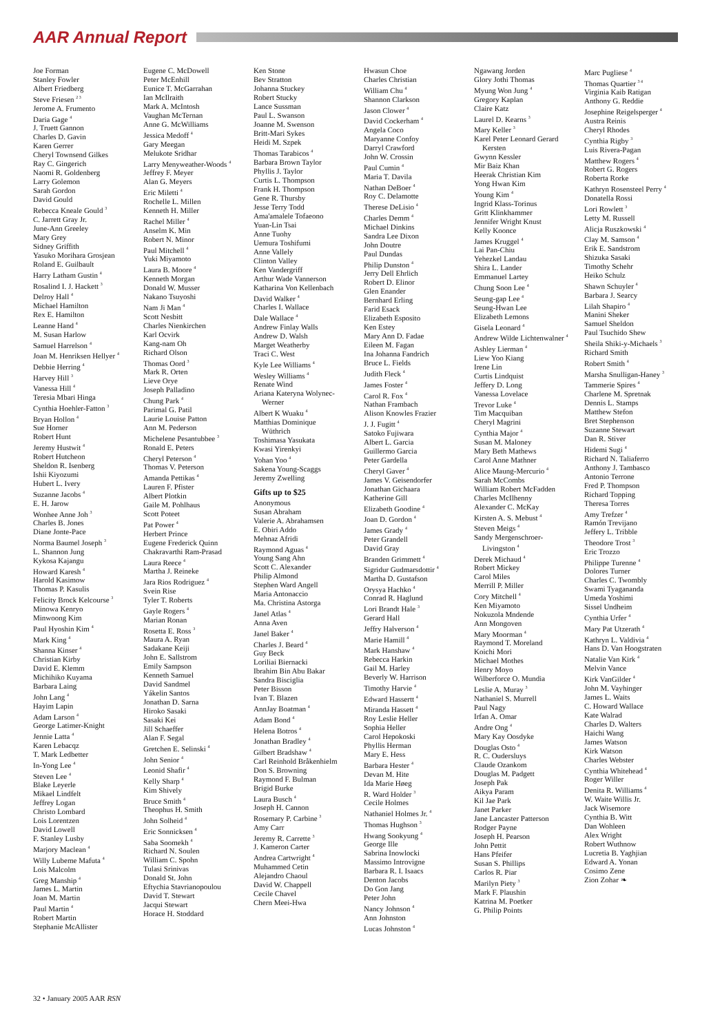AAR Annual Report
Joe Forman
Stanley Fowler
Albert Friedberg
Steve Friesen <sup>2 3</sup>
Jerome A. Frumento
Daria Gage <sup>4</sup>
J. Truett Gannon
Charles D. Gavin
Karen Gerrer
Cheryl Townsend Gilkes
Ray C. Gingerich
Naomi R. Goldenberg
Larry Golemon
Sarah Gordon
David Gould
Rebecca Kneale Gould <sup>3</sup>
C. Jarrett Gray Jr.
June-Ann Greeley
Mary Grey
Sidney Griffith
Yasuko Morihara Grosjean
Roland E. Guilbault
Harry Latham Gustin <sup>4</sup>
Rosalind I. J. Hackett <sup>3</sup>
Delroy Hall <sup>4</sup>
Michael Hamilton
Rex E. Hamilton
Leanne Hand <sup>4</sup>
M. Susan Harlow
Samuel Harrelson <sup>4</sup>
Joan M. Henriksen Hellyer <sup>4</sup>
Debbie Herring <sup>4</sup>
Harvey Hill <sup>3</sup>
Vanessa Hill <sup>4</sup>
Teresia Mbari Hinga
Cynthia Hoehler-Fatton <sup>3</sup>
Bryan Hollon <sup>4</sup>
Sue Horner
Robert Hunt
Jeremy Hustwit <sup>4</sup>
Robert Hutcheon
Sheldon R. Isenberg
Ishii Kiyozumi
Hubert L. Ivery
Suzanne Jacobs <sup>4</sup>
E. H. Jarow
Wonhee Anne Joh <sup>3</sup>
Charles B. Jones
Diane Jonte-Pace
Norma Baumel Joseph <sup>3</sup>
L. Shannon Jung
Kykosa Kajangu
Howard Karesh <sup>4</sup>
Harold Kasimow
Thomas P. Kasulis
Felicity Brock Kelcourse <sup>3</sup>
Minowa Kenryo
Minwoong Kim
Paul Hyoshin Kim <sup>4</sup>
Mark King <sup>4</sup>
Shanna Kinser <sup>4</sup>
Christian Kirby
David E. Klemm
Michihiko Kuyama
Barbara Laing
John Lang <sup>4</sup>
Hayim Lapin
Adam Larson <sup>4</sup>
George Latimer-Knight
Jennie Latta <sup>4</sup>
Karen Lebacqz
T. Mark Ledbetter
In-Yong Lee <sup>4</sup>
Steven Lee <sup>4</sup>
Blake Leyerle
Mikael Lindfelt
Jeffrey Logan
Christo Lombard
Lois Lorentzen
David Lowell
F. Stanley Lusby
Marjory Maclean <sup>4</sup>
Willy Lubeme Mafuta <sup>4</sup>
Lois Malcolm
Greg Manship <sup>4</sup>
James L. Martin
Joan M. Martin
Paul Martin <sup>4</sup>
Robert Martin
Stephanie McAllister
Eugene C. McDowell
Peter McEnhill
Eunice T. McGarrahan
Ian McIlraith
Mark A. McIntosh
Vaughan McTernan
Anne G. McWilliams
Jessica Medoff <sup>4</sup>
Gary Meegan
Melukote Sridhar
Larry Menyweather-Woods <sup>4</sup>
Jeffrey F. Meyer
Alan G. Meyers
Eric Miletti <sup>4</sup>
Rochelle L. Millen
Kenneth H. Miller
Rachel Miller <sup>4</sup>
Anselm K. Min
Robert N. Minor
Paul Mitchell <sup>4</sup>
Yuki Miyamoto
Laura B. Moore <sup>4</sup>
Kenneth Morgan
Donald W. Musser
Nakano Tsuyoshi
Nam Ji Man <sup>4</sup>
Scott Nesbitt
Charles Nienkirchen
Karl Ocvirk
Kang-nam Oh
Richard Olson
Thomas Oord <sup>3</sup>
Mark R. Orten
Lieve Orye
Joseph Palladino
Chung Park <sup>4</sup>
Parimal G. Patil
Laurie Louise Patton
Ann M. Pederson
Michelene Pesantubbee <sup>3</sup>
Ronald E. Peters
Cheryl Peterson <sup>4</sup>
Thomas V. Peterson
Amanda Pettikas <sup>4</sup>
Lauren F. Pfister
Albert Plotkin
Gaile M. Pohlhaus
Scott Poteet
Pat Power <sup>4</sup>
Herbert Prince
Eugene Frederick Quinn
Chakravarthi Ram-Prasad
Laura Reece <sup>4</sup>
Martha J. Reineke
Jara Rios Rodriguez <sup>4</sup>
Svein Rise
Tyler T. Roberts
Gayle Rogers <sup>4</sup>
Marian Ronan
Rosetta E. Ross <sup>3</sup>
Maura A. Ryan
Sadakane Keiji
John E. Sallstrom
Emily Sampson
Kenneth Samuel
David Sandmel
Yákelin Santos
Jonathan D. Sarna
Hiroko Sasaki
Sasaki Kei
Jill Schaeffer
Alan F. Segal
Gretchen E. Selinski <sup>4</sup>
John Senior <sup>4</sup>
Leonid Shafir <sup>4</sup>
Kelly Sharp <sup>4</sup>
Kim Shively
Bruce Smith <sup>4</sup>
Theophus H. Smith
John Solheid <sup>4</sup>
Eric Sonnicksen <sup>4</sup>
Saba Soomekh <sup>4</sup>
Richard N. Soulen
William C. Spohn
Tulasi Srinivas
Donald St. John
Eftychia Stavrianopoulou
David T. Stewart
Jacqui Stewart
Horace H. Stoddard
Ken Stone
Bev Stratton
Johanna Stuckey
Robert Stucky
Lance Sussman
Paul L. Swanson
Joanne M. Swenson
Britt-Mari Sykes
Heidi M. Szpek
Thomas Tarabicos <sup>4</sup>
Barbara Brown Taylor
Phyllis J. Taylor
Curtis L. Thompson
Frank H. Thompson
Gene R. Thursby
Jesse Terry Todd
Ama'amalele Tofaeono
Yuan-Lin Tsai
Anne Tuohy
Uemura Toshifumi
Anne Vallely
Clinton Valley
Ken Vandergriff
Arthur Wade Vannerson
Katharina Von Kellenbach
David Walker <sup>4</sup>
Charles I. Wallace
Dale Wallace <sup>4</sup>
Andrew Finlay Walls
Andrew D. Walsh
Marget Weatherby
Traci C. West
Kyle Lee Williams <sup>4</sup>
Wesley Williams <sup>4</sup>
Renate Wind
Ariana Kateryna Wolynec-
Werner
Albert K Wuaku <sup>4</sup>
Matthias Dominique
Wüthrich
Toshimasa Yasukata
Kwasi Yirenkyi
Yohan Yoo <sup>4</sup>
Sakena Young-Scaggs
Jeremy Zwelling
Gifts up to $25
Anonymous
Susan Abraham
Valerie A. Abrahamsen
E. Obiri Addo
Mehnaz Afridi
Raymond Aguas <sup>4</sup>
Young Sang Ahn
Scott C. Alexander
Philip Almond
Stephen Ward Angell
Maria Antonaccio
Ma. Christina Astorga
Janel Atlas <sup>4</sup>
Anna Aven
Janel Baker <sup>4</sup>
Charles J. Beard <sup>4</sup>
Guy Beck
Loriliai Biernacki
Ibrahim Bin Abu Bakar
Sandra Bisciglia
Peter Bisson
Ivan T. Blazen
AnnJay Boatman <sup>4</sup>
Adam Bond <sup>4</sup>
Helena Botros <sup>4</sup>
Jonathan Bradley <sup>4</sup>
Gilbert Bradshaw <sup>4</sup>
Carl Reinhold Bråkenhielm
Don S. Browning
Raymond F. Bulman
Brigid Burke
Laura Busch <sup>4</sup>
Joseph H. Cannon
Rosemary P. Carbine <sup>3</sup>
Amy Carr
Jeremy R. Carrette <sup>3</sup>
J. Kameron Carter
Andrea Cartwright <sup>4</sup>
Muhammed Cetin
Alejandro Chaoul
David W. Chappell
Cecile Chavel
Chern Meei-Hwa
Hwasun Choe
Charles Christian
William Chu <sup>4</sup>
Shannon Clarkson
Jason Clower <sup>4</sup>
David Cockerham <sup>4</sup>
Angela Coco
Maryanne Confoy
Darryl Crawford
John W. Crossin
Paul Cumin <sup>4</sup>
Maria T. Davila
Nathan DeBoer <sup>4</sup>
Roy C. Delamotte
Therese DeLisio <sup>4</sup>
Charles Demm <sup>4</sup>
Michael Dinkins
Sandra Lee Dixon
John Doutre
Paul Dundas
Philip Dunston <sup>4</sup>
Jerry Dell Ehrlich
Robert D. Elinor
Glen Enander
Bernhard Erling
Farid Esack
Elizabeth Esposito
Ken Estey
Mary Ann D. Fadae
Eileen M. Fagan
Ina Johanna Fandrich
Bruce L. Fields
Judith Fleck <sup>4</sup>
James Foster <sup>4</sup>
Carol R. Fox <sup>4</sup>
Nathan Frambach
Alison Knowles Frazier
J. J. Fugitt <sup>4</sup>
Satoko Fujiwara
Albert L. Garcia
Guillermo Garcia
Peter Gardella
Cheryl Gaver <sup>4</sup>
James V. Geisendorfer
Jonathan Gichaara
Katherine Gill
Elizabeth Goodine <sup>4</sup>
Joan D. Gordon <sup>4</sup>
James Grady <sup>4</sup>
Peter Grandell
David Gray
Branden Grimmett <sup>4</sup>
Sigridur Gudmarsdottir <sup>4</sup>
Martha D. Gustafson
Orysya Hachko <sup>4</sup>
Conrad R. Haglund
Lori Brandt Hale <sup>3</sup>
Gerard Hall
Jeffry Halverson <sup>4</sup>
Marie Hamill <sup>4</sup>
Mark Hanshaw <sup>4</sup>
Rebecca Harkin
Gail M. Harley
Beverly W. Harrison
Timothy Harvie <sup>4</sup>
Edward Hassertt <sup>4</sup>
Miranda Hassett <sup>4</sup>
Roy Leslie Heller
Sophia Heller
Carol Hepokoski
Phyllis Herman
Mary E. Hess
Barbara Hester <sup>4</sup>
Devan M. Hite
Ida Marie Høeg
R. Ward Holder <sup>3</sup>
Cecile Holmes
Nathaniel Holmes Jr. <sup>4</sup>
Thomas Hughson <sup>3</sup>
Hwang Sookyung <sup>4</sup>
George Ille
Sabrina Inowlocki
Massimo Introvigne
Barbara R. I. Isaacs
Denton Jacobs
Do Gon Jang
Peter John
Nancy Johnson <sup>4</sup>
Ann Johnston
Lucas Johnston <sup>4</sup>
Ngawang Jorden
Glory Jothi Thomas
Myung Won Jung <sup>4</sup>
Gregory Kaplan
Claire Katz
Laurel D. Kearns <sup>3</sup>
Mary Keller <sup>3</sup>
Karel Peter Leonard Gerard
Kersten
Gwynn Kessler
Mir Baiz Khan
Heerak Christian Kim
Yong Hwan Kim
Young Kim <sup>4</sup>
Ingrid Klass-Torinus
Gritt Klinkhammer
Jennifer Wright Knust
Kelly Koonce
James Kruggel <sup>4</sup>
Lai Pan-Chiu
Yehezkel Landau
Shira L. Lander
Emmanuel Lartey
Chung Soon Lee <sup>4</sup>
Seung-gap Lee <sup>4</sup>
Seung-Hwan Lee
Elizabeth Lemons
Gisela Leonard <sup>4</sup>
Andrew Wilde Lichtenwalner <sup>4</sup>
Ashley Lierman <sup>4</sup>
Liew Yoo Kiang
Irene Lin
Curtis Lindquist
Jeffery D. Long
Vanessa Lovelace
Trevor Luke <sup>4</sup>
Tim Macquiban
Cheryl Magrini
Cynthia Major <sup>4</sup>
Susan M. Maloney
Mary Beth Mathews
Carol Anne Mathner
Alice Maung-Mercurio <sup>4</sup>
Sarah McCombs
William Robert McFadden
Charles McIlhenny
Alexander C. McKay
Kirsten A. S. Mebust <sup>4</sup>
Steven Meigs <sup>4</sup>
Sandy Mergenschroer-
Livingston <sup>4</sup>
Derek Michaud <sup>4</sup>
Robert Mickey
Carol Miles
Merrill P. Miller
Cory Mitchell <sup>4</sup>
Ken Miyamoto
Nokuzola Mndende
Ann Mongoven
Mary Moorman <sup>4</sup>
Raymond T. Moreland
Koichi Mori
Michael Mothes
Henry Moyo
Wilberforce O. Mundia
Leslie A. Muray <sup>3</sup>
Nathaniel S. Murrell
Paul Nagy
Irfan A. Omar
Andre Ong <sup>4</sup>
Mary Kay Oosdyke
Douglas Osto <sup>4</sup>
R. C. Oudersluys
Claude Ozankom
Douglas M. Padgett
Joseph Pak
Aikya Param
Kil Jae Park
Janet Parker
Jane Lancaster Patterson
Rodger Payne
Joseph H. Pearson
John Pettit
Hans Pfeifer
Susan S. Phillips
Carlos R. Piar
Marilyn Piety <sup>3</sup>
Mark F. Plaushin
Katrina M. Poetker
G. Philip Points
Marc Pugliese <sup>4</sup>
Thomas Quartier <sup>3 4</sup>
Virginia Kaib Ratigan
Anthony G. Reddie
Josephine Reigelsperger <sup>4</sup>
Austra Reinis
Cheryl Rhodes
Cynthia Rigby <sup>3</sup>
Luis Rivera-Pagan
Matthew Rogers <sup>4</sup>
Robert G. Rogers
Roberta Rorke
Kathryn Rosensteel Perry <sup>4</sup>
Donatella Rossi
Lori Rowlett <sup>3</sup>
Letty M. Russell
Alicja Ruszkowski <sup>4</sup>
Clay M. Samson <sup>4</sup>
Erik E. Sandstrom
Shizuka Sasaki
Timothy Schehr
Heiko Schulz
Shawn Schuyler <sup>4</sup>
Barbara J. Searcy
Lilah Shapiro <sup>4</sup>
Manini Sheker
Samuel Sheldon
Paul Tsuchido Shew
Sheila Shiki-y-Michaels <sup>3</sup>
Richard Smith
Robert Smith <sup>4</sup>
Marsha Snulligan-Haney <sup>3</sup>
Tammerie Spires <sup>4</sup>
Charlene M. Spretnak
Dennis L. Stamps
Matthew Stefon
Bret Stephenson
Suzanne Stewart
Dan R. Stiver
Hidemi Sugi <sup>4</sup>
Richard N. Taliaferro
Anthony J. Tambasco
Antonio Terrone
Fred P. Thompson
Richard Topping
Theresa Torres
Amy Trefzer <sup>4</sup>
Ramón Trevijano
Jeffery L. Tribble
Theodore Trost <sup>3</sup>
Eric Trozzo
Philippe Turenne <sup>4</sup>
Dolores Turner
Charles C. Twombly
Swami Tyagananda
Umeda Yoshimi
Sissel Undheim
Cynthia Urfer <sup>4</sup>
Mary Pat Utzerath <sup>4</sup>
Kathryn L. Valdivia <sup>4</sup>
Hans D. Van Hoogstraten
Natalie Van Kirk <sup>4</sup>
Melvin Vance
Kirk VanGilder <sup>4</sup>
John M. Vayhinger
James L. Waits
C. Howard Wallace
Kate Walrad
Charles D. Walters
Haichi Wang
James Watson
Kirk Watson
Charles Webster
Cynthia Whitehead <sup>4</sup>
Roger Willer
Denita R. Williams <sup>4</sup>
W. Waite Willis Jr.
Jack Wisemore
Cynthia B. Witt
Dan Wohleen
Alex Wright
Robert Wuthnow
Lucretia B. Yaghjian
Edward A. Yonan
Cosimo Zene
Zion Zohar ❧
32 • January 2005 AAR RSN